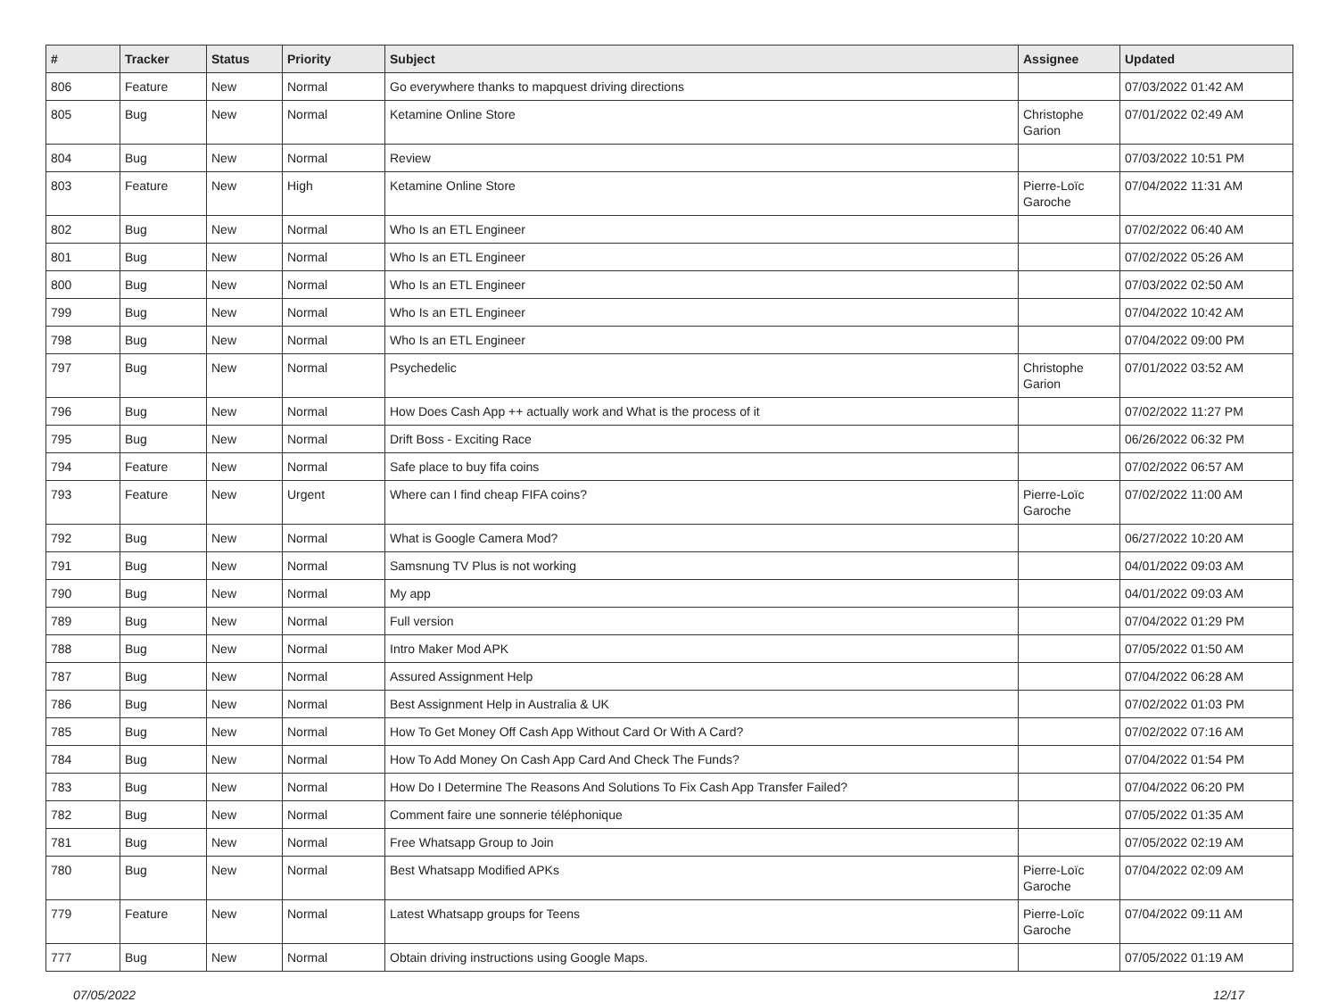| # | Tracker | Status | Priority | Subject | Assignee | Updated |
| --- | --- | --- | --- | --- | --- | --- |
| 806 | Feature | New | Normal | Go everywhere thanks to mapquest driving directions | | 07/03/2022 01:42 AM |
| 805 | Bug | New | Normal | Ketamine Online Store | Christophe Garion | 07/01/2022 02:49 AM |
| 804 | Bug | New | Normal | Review | | 07/03/2022 10:51 PM |
| 803 | Feature | New | High | Ketamine Online Store | Pierre-Loïc Garoche | 07/04/2022 11:31 AM |
| 802 | Bug | New | Normal | Who Is an ETL Engineer | | 07/02/2022 06:40 AM |
| 801 | Bug | New | Normal | Who Is an ETL Engineer | | 07/02/2022 05:26 AM |
| 800 | Bug | New | Normal | Who Is an ETL Engineer | | 07/03/2022 02:50 AM |
| 799 | Bug | New | Normal | Who Is an ETL Engineer | | 07/04/2022 10:42 AM |
| 798 | Bug | New | Normal | Who Is an ETL Engineer | | 07/04/2022 09:00 PM |
| 797 | Bug | New | Normal | Psychedelic | Christophe Garion | 07/01/2022 03:52 AM |
| 796 | Bug | New | Normal | How Does Cash App ++ actually work and What is the process of it | | 07/02/2022 11:27 PM |
| 795 | Bug | New | Normal | Drift Boss - Exciting Race | | 06/26/2022 06:32 PM |
| 794 | Feature | New | Normal | Safe place to buy fifa coins | | 07/02/2022 06:57 AM |
| 793 | Feature | New | Urgent | Where can I find cheap FIFA coins? | Pierre-Loïc Garoche | 07/02/2022 11:00 AM |
| 792 | Bug | New | Normal | What is Google Camera Mod? | | 06/27/2022 10:20 AM |
| 791 | Bug | New | Normal | Samsnung TV Plus is not working | | 04/01/2022 09:03 AM |
| 790 | Bug | New | Normal | My app | | 04/01/2022 09:03 AM |
| 789 | Bug | New | Normal | Full version | | 07/04/2022 01:29 PM |
| 788 | Bug | New | Normal | Intro Maker Mod APK | | 07/05/2022 01:50 AM |
| 787 | Bug | New | Normal | Assured Assignment Help | | 07/04/2022 06:28 AM |
| 786 | Bug | New | Normal | Best Assignment Help in Australia & UK | | 07/02/2022 01:03 PM |
| 785 | Bug | New | Normal | How To Get Money Off Cash App Without Card Or With A Card? | | 07/02/2022 07:16 AM |
| 784 | Bug | New | Normal | How To Add Money On Cash App Card And Check The Funds? | | 07/04/2022 01:54 PM |
| 783 | Bug | New | Normal | How Do I Determine The Reasons And Solutions To Fix Cash App Transfer Failed? | | 07/04/2022 06:20 PM |
| 782 | Bug | New | Normal | Comment faire une sonnerie téléphonique | | 07/05/2022 01:35 AM |
| 781 | Bug | New | Normal | Free Whatsapp Group to Join | | 07/05/2022 02:19 AM |
| 780 | Bug | New | Normal | Best Whatsapp Modified APKs | Pierre-Loïc Garoche | 07/04/2022 02:09 AM |
| 779 | Feature | New | Normal | Latest Whatsapp groups for Teens | Pierre-Loïc Garoche | 07/04/2022 09:11 AM |
| 777 | Bug | New | Normal | Obtain driving instructions using Google Maps. | | 07/05/2022 01:19 AM |
07/05/2022 12/17